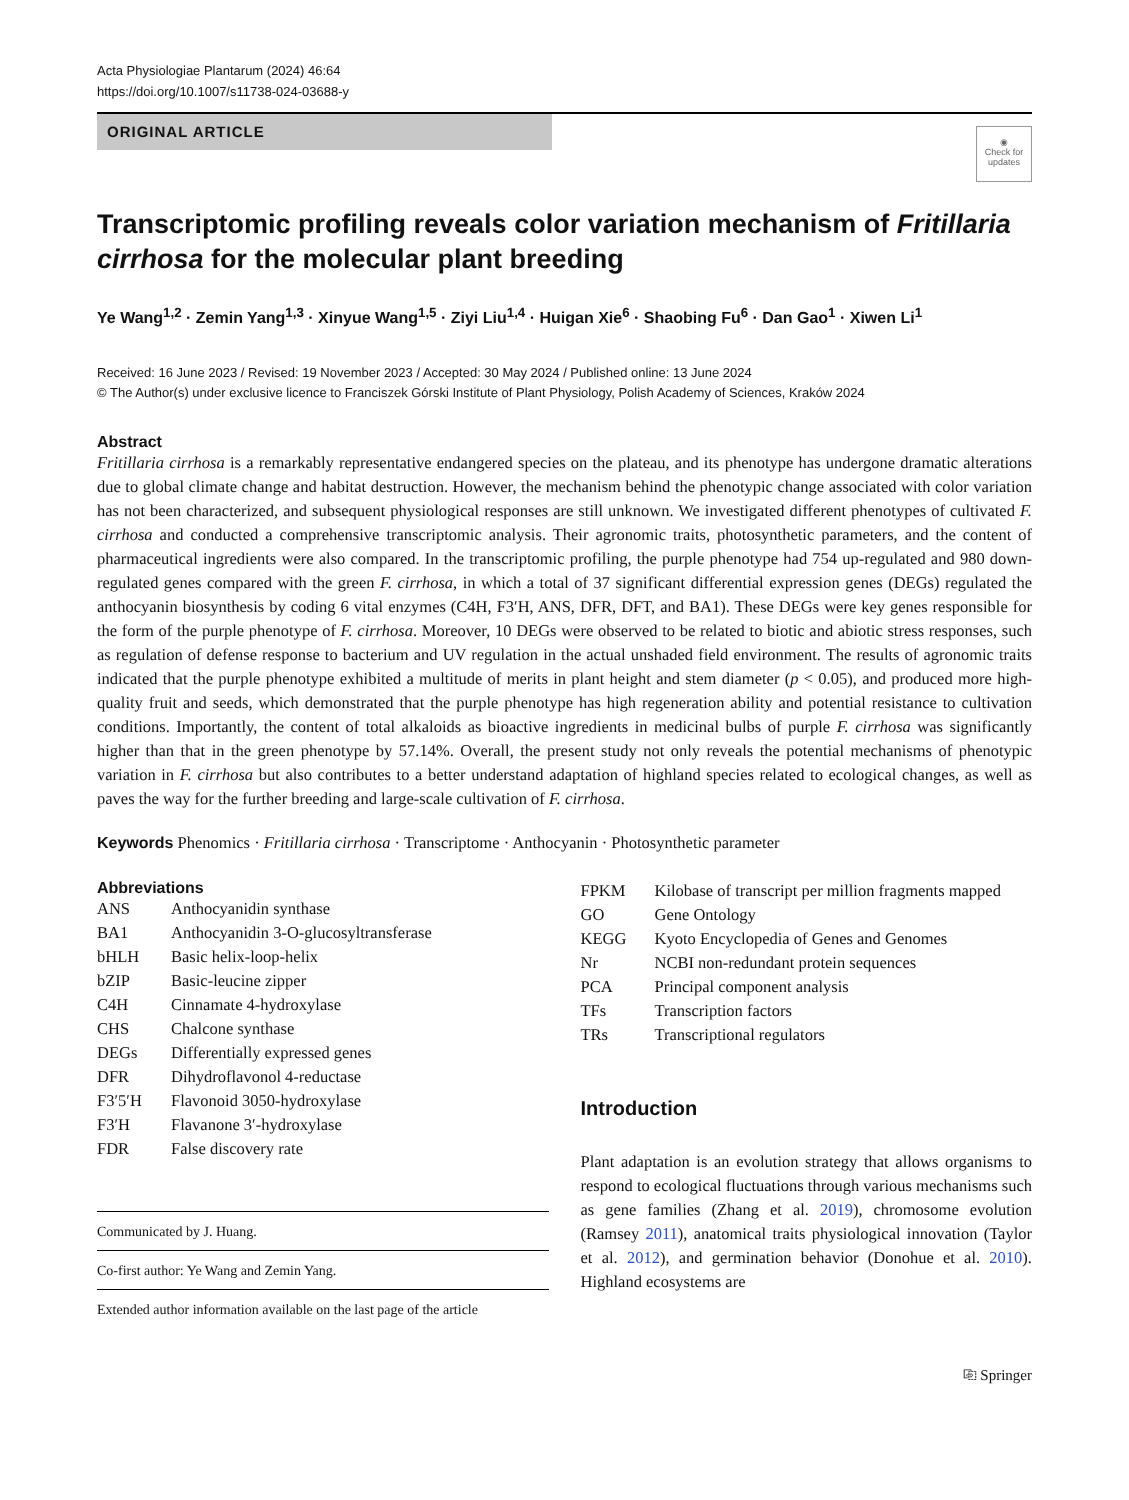Acta Physiologiae Plantarum (2024) 46:64
https://doi.org/10.1007/s11738-024-03688-y
ORIGINAL ARTICLE
◉
Check for updates
Transcriptomic profiling reveals color variation mechanism of Fritillaria cirrhosa for the molecular plant breeding
Ye Wang<sup>1,2</sup> · Zemin Yang<sup>1,3</sup> · Xinyue Wang<sup>1,5</sup> · Ziyi Liu<sup>1,4</sup> · Huigan Xie<sup>6</sup> · Shaobing Fu<sup>6</sup> · Dan Gao<sup>1</sup> · Xiwen Li<sup>1</sup>
Received: 16 June 2023 / Revised: 19 November 2023 / Accepted: 30 May 2024 / Published online: 13 June 2024
© The Author(s) under exclusive licence to Franciszek Górski Institute of Plant Physiology, Polish Academy of Sciences, Kraków 2024
Abstract
Fritillaria cirrhosa is a remarkably representative endangered species on the plateau, and its phenotype has undergone dramatic alterations due to global climate change and habitat destruction. However, the mechanism behind the phenotypic change associated with color variation has not been characterized, and subsequent physiological responses are still unknown. We investigated different phenotypes of cultivated F. cirrhosa and conducted a comprehensive transcriptomic analysis. Their agronomic traits, photosynthetic parameters, and the content of pharmaceutical ingredients were also compared. In the transcriptomic profiling, the purple phenotype had 754 up-regulated and 980 down-regulated genes compared with the green F. cirrhosa, in which a total of 37 significant differential expression genes (DEGs) regulated the anthocyanin biosynthesis by coding 6 vital enzymes (C4H, F3′H, ANS, DFR, DFT, and BA1). These DEGs were key genes responsible for the form of the purple phenotype of F. cirrhosa. Moreover, 10 DEGs were observed to be related to biotic and abiotic stress responses, such as regulation of defense response to bacterium and UV regulation in the actual unshaded field environment. The results of agronomic traits indicated that the purple phenotype exhibited a multitude of merits in plant height and stem diameter (p < 0.05), and produced more high-quality fruit and seeds, which demonstrated that the purple phenotype has high regeneration ability and potential resistance to cultivation conditions. Importantly, the content of total alkaloids as bioactive ingredients in medicinal bulbs of purple F. cirrhosa was significantly higher than that in the green phenotype by 57.14%. Overall, the present study not only reveals the potential mechanisms of phenotypic variation in F. cirrhosa but also contributes to a better understand adaptation of highland species related to ecological changes, as well as paves the way for the further breeding and large-scale cultivation of F. cirrhosa.
Keywords Phenomics · Fritillaria cirrhosa · Transcriptome · Anthocyanin · Photosynthetic parameter
Abbreviations
| ANS | Anthocyanidin synthase |
| BA1 | Anthocyanidin 3-O-glucosyltransferase |
| bHLH | Basic helix-loop-helix |
| bZIP | Basic-leucine zipper |
| C4H | Cinnamate 4-hydroxylase |
| CHS | Chalcone synthase |
| DEGs | Differentially expressed genes |
| DFR | Dihydroflavonol 4-reductase |
| F3′5′H | Flavonoid 3050-hydroxylase |
| F3′H | Flavanone 3′-hydroxylase |
| FDR | False discovery rate |
Communicated by J. Huang.
Co-first author: Ye Wang and Zemin Yang.
Extended author information available on the last page of the article
| FPKM | Kilobase of transcript per million fragments mapped |
| GO | Gene Ontology |
| KEGG | Kyoto Encyclopedia of Genes and Genomes |
| Nr | NCBI non-redundant protein sequences |
| PCA | Principal component analysis |
| TFs | Transcription factors |
| TRs | Transcriptional regulators |
Introduction
Plant adaptation is an evolution strategy that allows organisms to respond to ecological fluctuations through various mechanisms such as gene families (Zhang et al. 2019), chromosome evolution (Ramsey 2011), anatomical traits physiological innovation (Taylor et al. 2012), and germination behavior (Donohue et al. 2010). Highland ecosystems are
⎘ Springer